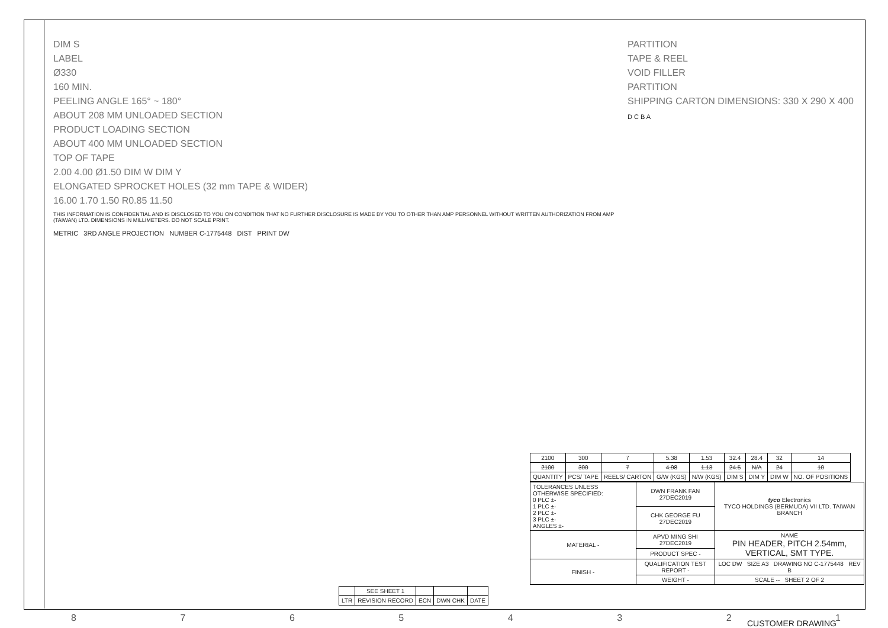DIM S
LABEL
Ø330
160 MIN.
PEELING ANGLE 165° ~ 180°
ABOUT 208 MM UNLOADED SECTION
PRODUCT LOADING SECTION
ABOUT 400 MM UNLOADED SECTION
TOP OF TAPE
2.00 4.00 Ø1.50 DIM W DIM Y
ELONGATED SPROCKET HOLES (32 mm TAPE & WIDER)
16.00 1.70 1.50 R0.85 11.50
THIS INFORMATION IS CONFIDENTIAL AND IS DISCLOSED TO YOU ON CONDITION THAT NO FURTHER DISCLOSURE IS MADE BY YOU TO OTHER THAN AMP PERSONNEL WITHOUT WRITTEN AUTHORIZATION FROM AMP (TAIWAN) LTD. DIMENSIONS IN MILLIMETERS. DO NOT SCALE PRINT.
METRIC 3RD ANGLE PROJECTION NUMBER C-1775448 DIST PRINT DW
PARTITION
TAPE & REEL
VOID FILLER
PARTITION
SHIPPING CARTON DIMENSIONS: 330 X 290 X 400
D C B A
| 2100 | 300 | 7 | 5.38 | 1.53 | 32.4 | 28.4 | 32 | 14 |
| 2100 | 300 | 7 | 4.98 | 1.13 | 24.5 | N/A | 24 | 10 |
| QUANTITY | PCS/ TAPE | REELS/ CARTON | G/W (KGS) | N/W (KGS) | DIM S | DIM Y | DIM W | NO. OF POSITIONS |
| TOLERANCES UNLESS OTHERWISE SPECIFIED: 0 PLC ±- 1 PLC ±- 2 PLC ±- 3 PLC ±- ANGLES ±- | DWN FRANK FAN 27DEC2019 | tyco Electronics TYCO HOLDINGS (BERMUDA) VII LTD. TAIWAN BRANCH |
| | CHK GEORGE FU 27DEC2019 | |
| MATERIAL - | APVD MING SHI 27DEC2019 | NAME PIN HEADER, PITCH 2.54mm, VERTICAL, SMT TYPE. |
| | PRODUCT SPEC - | |
| FINISH - | QUALIFICATION TEST REPORT - | LOC DW SIZE A3 DRAWING NO C-1775448 REV B |
| | WEIGHT - | SCALE -- SHEET 2 OF 2 |
| | SEE SHEET 1 | | | |
| LTR | REVISION RECORD | ECN | DWN CHK | DATE |
87654321 CUSTOMER DRAWING